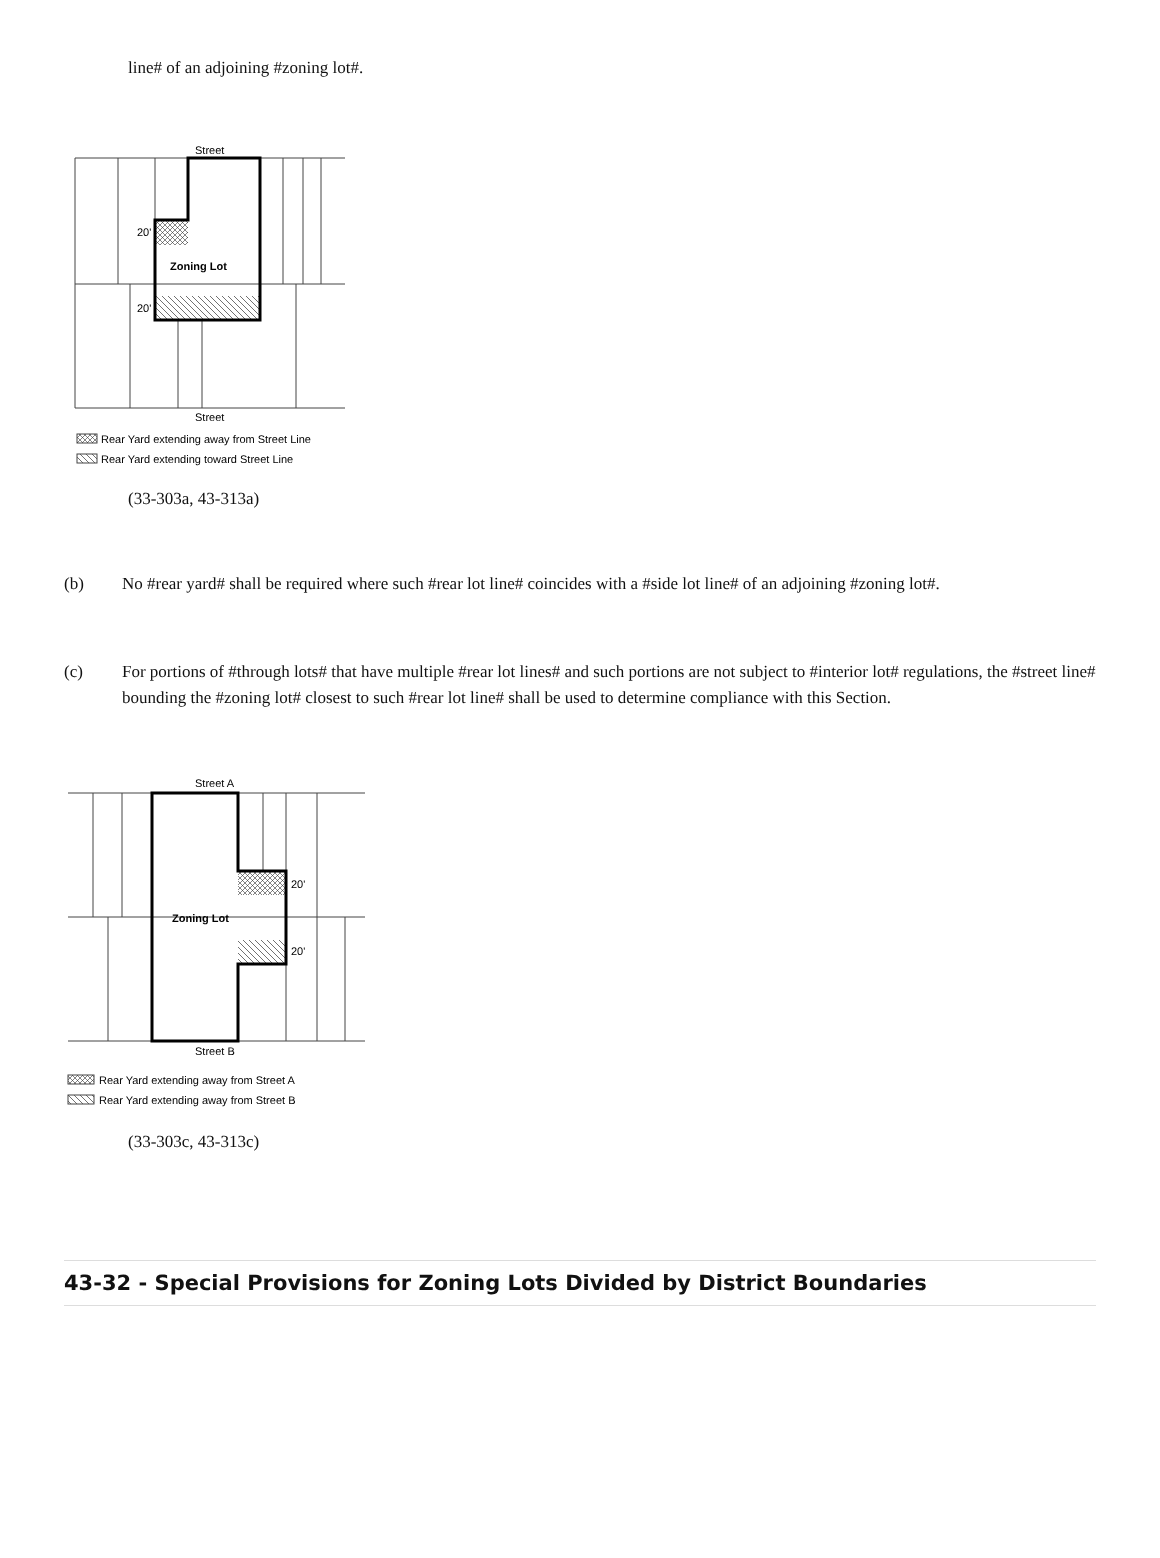line# of an adjoining #zoning lot#.
Street
Street
Zoning Lot
20'
20'
Rear Yard extending away from Street Line
Rear Yard extending toward Street Line
(33-303a, 43-313a)
(b) No #rear yard# shall be required where such #rear lot line# coincides with a #side lot line# of an adjoining #zoning lot#.
(c) For portions of #through lots# that have multiple #rear lot lines# and such portions are not subject to #interior lot# regulations, the #street line# bounding the #zoning lot# closest to such #rear lot line# shall be used to determine compliance with this Section.
Street A
Street B
Zoning Lot
20'
20'
Rear Yard extending away from Street A
Rear Yard extending away from Street B
(33-303c, 43-313c)
43-32 - Special Provisions for Zoning Lots Divided by District Boundaries